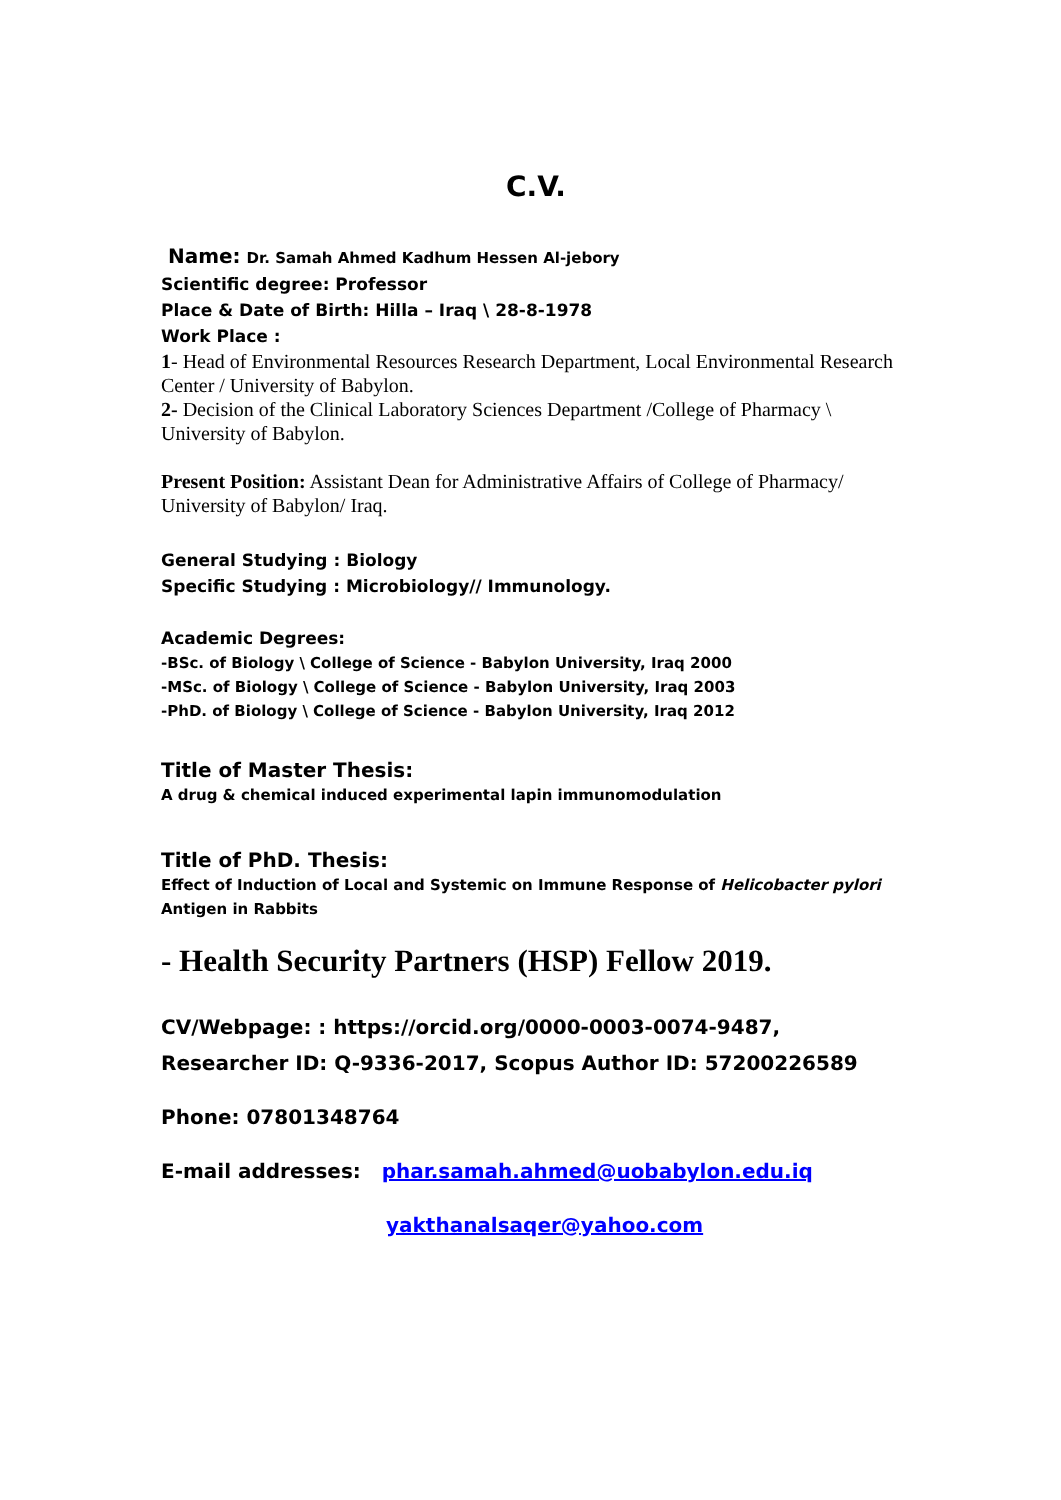C.V.
Name: Dr. Samah Ahmed Kadhum Hessen Al-jebory
Scientific degree: Professor
Place & Date of Birth: Hilla – Iraq \ 28-8-1978
Work Place :
1- Head of Environmental Resources Research Department, Local Environmental Research Center / University of Babylon.
2- Decision of the Clinical Laboratory Sciences Department /College of Pharmacy \ University of Babylon.
Present Position: Assistant Dean for Administrative Affairs of College of Pharmacy/ University of Babylon/ Iraq.
General Studying : Biology
Specific Studying : Microbiology// Immunology.
Academic Degrees:
-BSc. of Biology \ College of Science - Babylon University, Iraq 2000
-MSc. of Biology \ College of Science - Babylon University, Iraq 2003
-PhD. of Biology \ College of Science - Babylon University, Iraq 2012
Title of Master Thesis:
A drug & chemical induced experimental lapin immunomodulation
Title of PhD. Thesis:
Effect of Induction of Local and Systemic on Immune Response of Helicobacter pylori Antigen in Rabbits
- Health Security Partners (HSP) Fellow 2019.
CV/Webpage: : https://orcid.org/0000-0003-0074-9487, Researcher ID: Q-9336-2017, Scopus Author ID: 57200226589
Phone: 07801348764
E-mail addresses: phar.samah.ahmed@uobabylon.edu.iq
yakthanalsaqer@yahoo.com